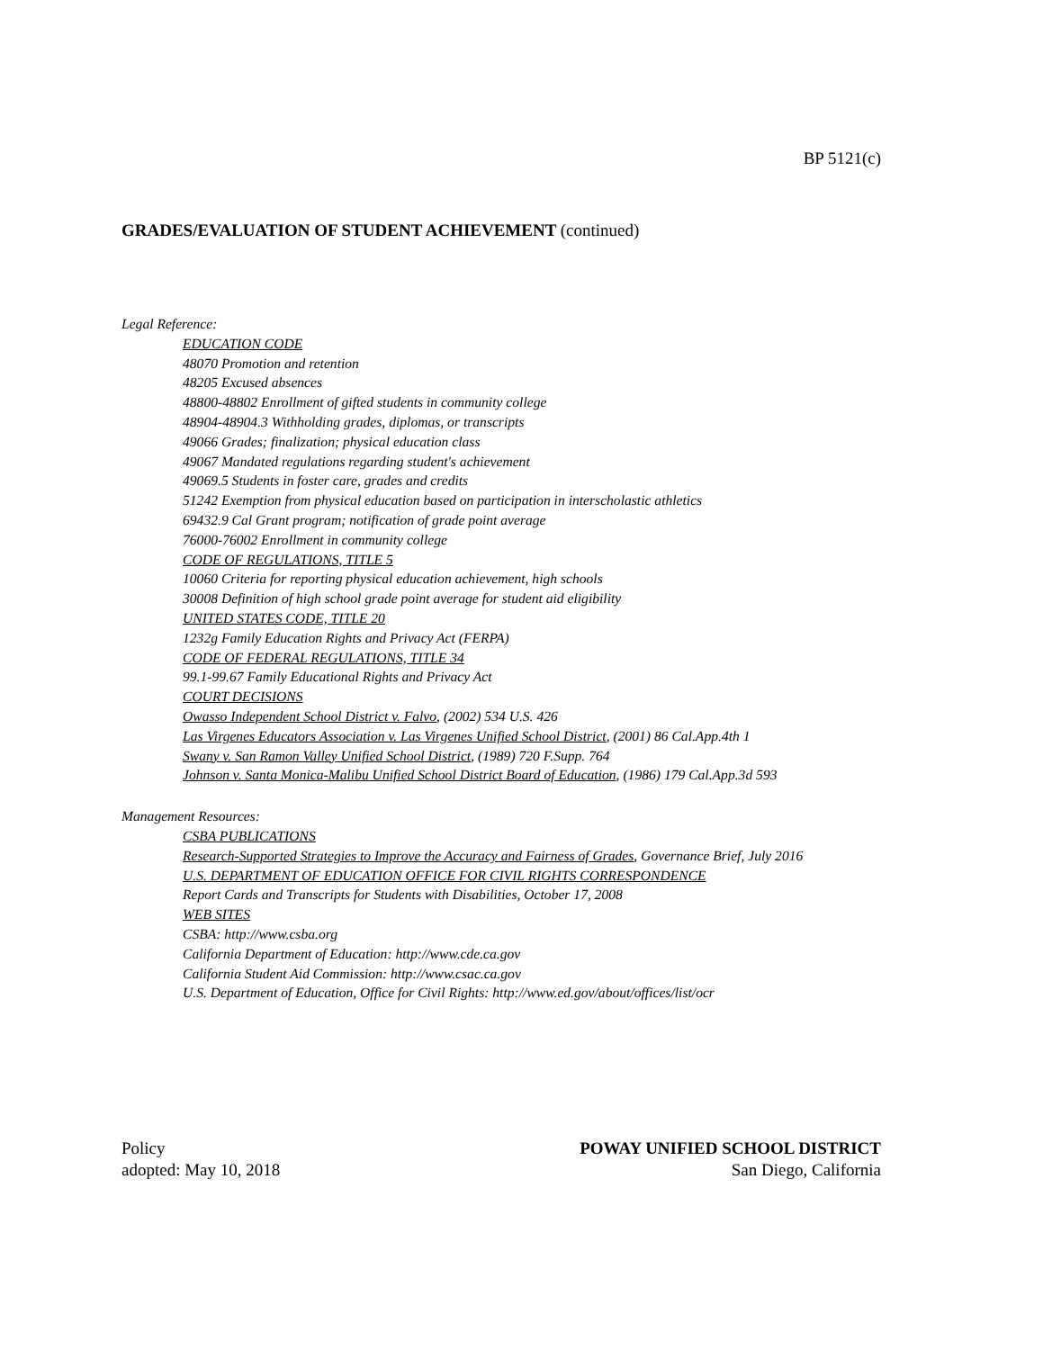BP 5121(c)
GRADES/EVALUATION OF STUDENT ACHIEVEMENT (continued)
Legal Reference:
EDUCATION CODE
48070 Promotion and retention
48205 Excused absences
48800-48802 Enrollment of gifted students in community college
48904-48904.3 Withholding grades, diplomas, or transcripts
49066 Grades; finalization; physical education class
49067 Mandated regulations regarding student's achievement
49069.5 Students in foster care, grades and credits
51242 Exemption from physical education based on participation in interscholastic athletics
69432.9 Cal Grant program; notification of grade point average
76000-76002 Enrollment in community college
CODE OF REGULATIONS, TITLE 5
10060 Criteria for reporting physical education achievement, high schools
30008 Definition of high school grade point average for student aid eligibility
UNITED STATES CODE, TITLE 20
1232g Family Education Rights and Privacy Act (FERPA)
CODE OF FEDERAL REGULATIONS, TITLE 34
99.1-99.67 Family Educational Rights and Privacy Act
COURT DECISIONS
Owasso Independent School District v. Falvo, (2002) 534 U.S. 426
Las Virgenes Educators Association v. Las Virgenes Unified School District, (2001) 86 Cal.App.4th 1
Swany v. San Ramon Valley Unified School District, (1989) 720 F.Supp. 764
Johnson v. Santa Monica-Malibu Unified School District Board of Education, (1986) 179 Cal.App.3d 593
Management Resources:
CSBA PUBLICATIONS
Research-Supported Strategies to Improve the Accuracy and Fairness of Grades, Governance Brief, July 2016
U.S. DEPARTMENT OF EDUCATION OFFICE FOR CIVIL RIGHTS CORRESPONDENCE
Report Cards and Transcripts for Students with Disabilities, October 17, 2008
WEB SITES
CSBA: http://www.csba.org
California Department of Education: http://www.cde.ca.gov
California Student Aid Commission: http://www.csac.ca.gov
U.S. Department of Education, Office for Civil Rights: http://www.ed.gov/about/offices/list/ocr
Policy
adopted: May 10, 2018
POWAY UNIFIED SCHOOL DISTRICT
San Diego, California